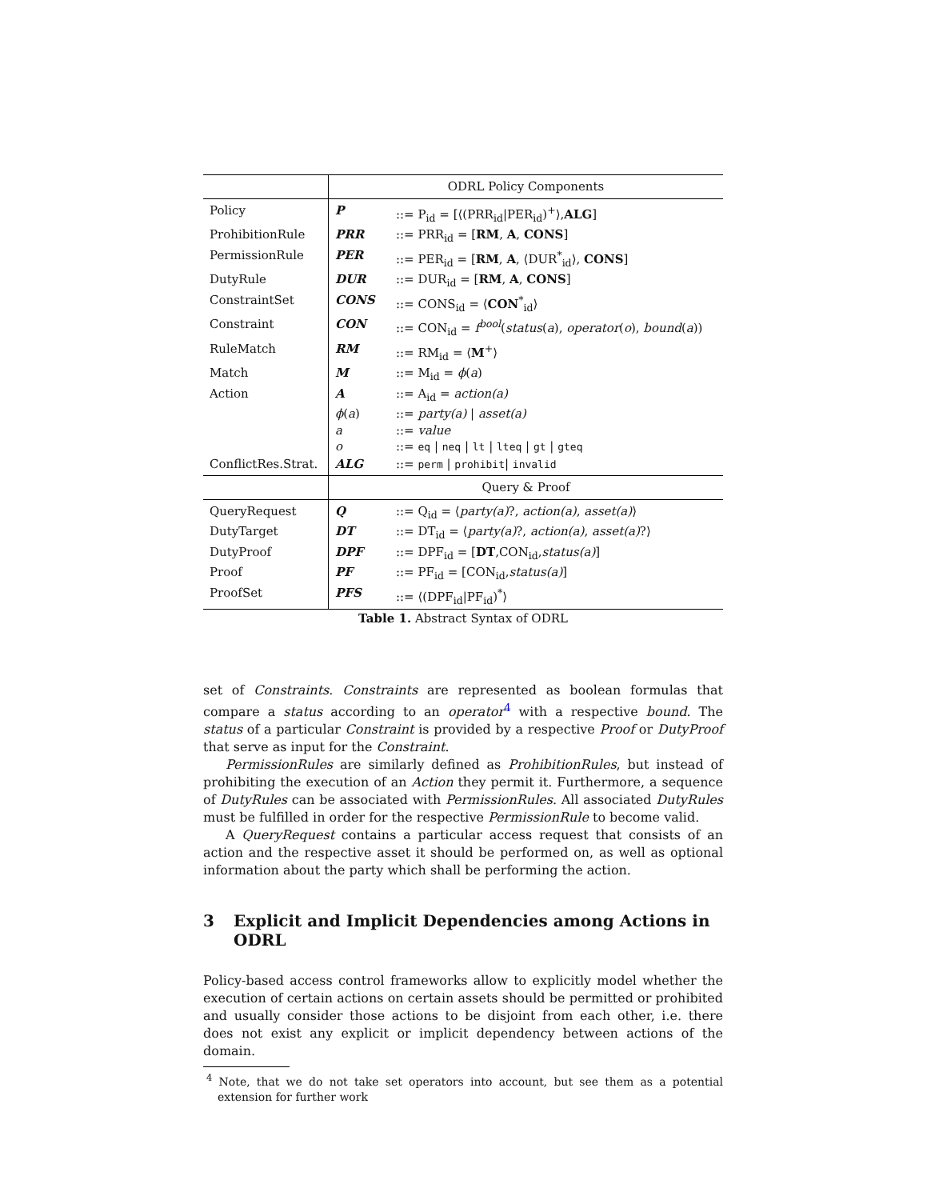| | ODRL Policy Components | |
| Policy | P | ::= P<sub>id</sub> = [⟨(PRR<sub>id</sub>/PER<sub>id</sub>)<sup>+</sup>⟩, ALG ] |
| ProhibitionRule | PRR | ::= PRR<sub>id</sub> = [ RM , A , CONS ] |
| PermissionRule | PER | ::= PER<sub>id</sub> = [ RM , A , ⟨DUR<sup>*</sup><sub>id</sub>⟩, CONS ] |
| DutyRule | DUR | ::= DUR<sub>id</sub> = [ RM , A , CONS ] |
| ConstraintSet | CONS | ::= CONS<sub>id</sub> = ⟨ CON<sup>*</sup><sub>id</sub>⟩ |
| Constraint | CON | ::= CON<sub>id</sub> = f<sup>bool</sup> ( status ( a ), operator ( o ), bound ( a )) |
| RuleMatch | RM | ::= RM<sub>id</sub> = ⟨ M<sup>+</sup>⟩ |
| Match | M | ::= M<sub>id</sub> = ϕ ( a ) |
| Action | A | ::= A<sub>id</sub> = action(a) |
| | ϕ ( a ) | ::= party(a) / asset(a) |
| | a | ::= value |
| | o | ::= eq / neq / lt / lteq / gt / gteq |
| ConflictRes.Strat. | ALG | ::= perm / prohibit / invalid |
| | Query & Proof | |
| QueryRequest | Q | ::= Q<sub>id</sub> = ⟨ party(a) ?, action(a) , asset(a) ⟩ |
| DutyTarget | DT | ::= DT<sub>id</sub> = ⟨ party(a) ?, action(a) , asset(a) ?⟩ |
| DutyProof | DPF | ::= DPF<sub>id</sub> = [ DT ,CON<sub>id</sub>, status(a) ] |
| Proof | PF | ::= PF<sub>id</sub> = [CON<sub>id</sub>, status(a) ] |
| ProofSet | PFS | ::= ⟨(DPF<sub>id</sub>/PF<sub>id</sub>)<sup>*</sup>⟩ |
Table 1. Abstract Syntax of ODRL
set of Constraints. Constraints are represented as boolean formulas that compare a status according to an operator<sup>4</sup> with a respective bound. The status of a particular Constraint is provided by a respective Proof or DutyProof that serve as input for the Constraint.
PermissionRules are similarly defined as ProhibitionRules, but instead of prohibiting the execution of an Action they permit it. Furthermore, a sequence of DutyRules can be associated with PermissionRules. All associated DutyRules must be fulfilled in order for the respective PermissionRule to become valid.
A QueryRequest contains a particular access request that consists of an action and the respective asset it should be performed on, as well as optional information about the party which shall be performing the action.
3 Explicit and Implicit Dependencies among Actions in ODRL
Policy-based access control frameworks allow to explicitly model whether the execution of certain actions on certain assets should be permitted or prohibited and usually consider those actions to be disjoint from each other, i.e. there does not exist any explicit or implicit dependency between actions of the domain.
<sup>4</sup> Note, that we do not take set operators into account, but see them as a potential extension for further work